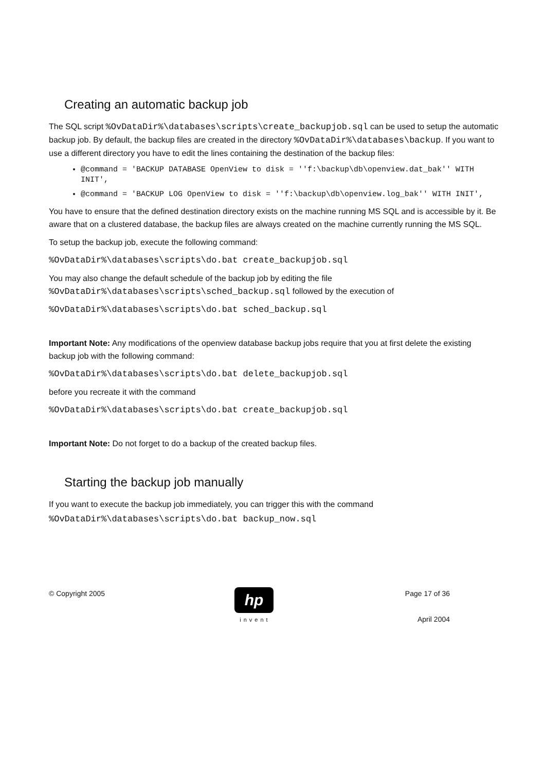Creating an automatic backup job
The SQL script %OvDataDir%\databases\scripts\create_backupjob.sql can be used to setup the automatic backup job. By default, the backup files are created in the directory %OvDataDir%\databases\backup. If you want to use a different directory you have to edit the lines containing the destination of the backup files:
@command = 'BACKUP DATABASE OpenView to disk = ''f:\backup\db\openview.dat_bak'' WITH INIT',
@command = 'BACKUP LOG OpenView to disk = ''f:\backup\db\openview.log_bak'' WITH INIT',
You have to ensure that the defined destination directory exists on the machine running MS SQL and is accessible by it. Be aware that on a clustered database, the backup files are always created on the machine currently running the MS SQL.
To setup the backup job, execute the following command:
%OvDataDir%\databases\scripts\do.bat create_backupjob.sql
You may also change the default schedule of the backup job by editing the file %OvDataDir%\databases\scripts\sched_backup.sql followed by the execution of
%OvDataDir%\databases\scripts\do.bat sched_backup.sql
Important Note: Any modifications of the openview database backup jobs require that you at first delete the existing backup job with the following command:
%OvDataDir%\databases\scripts\do.bat delete_backupjob.sql
before you recreate it with the command
%OvDataDir%\databases\scripts\do.bat create_backupjob.sql
Important Note: Do not forget to do a backup of the created backup files.
Starting the backup job manually
If you want to execute the backup job immediately, you can trigger this with the command
%OvDataDir%\databases\scripts\do.bat backup_now.sql
© Copyright 2005
hp
invent
Page 17 of 36
April 2004